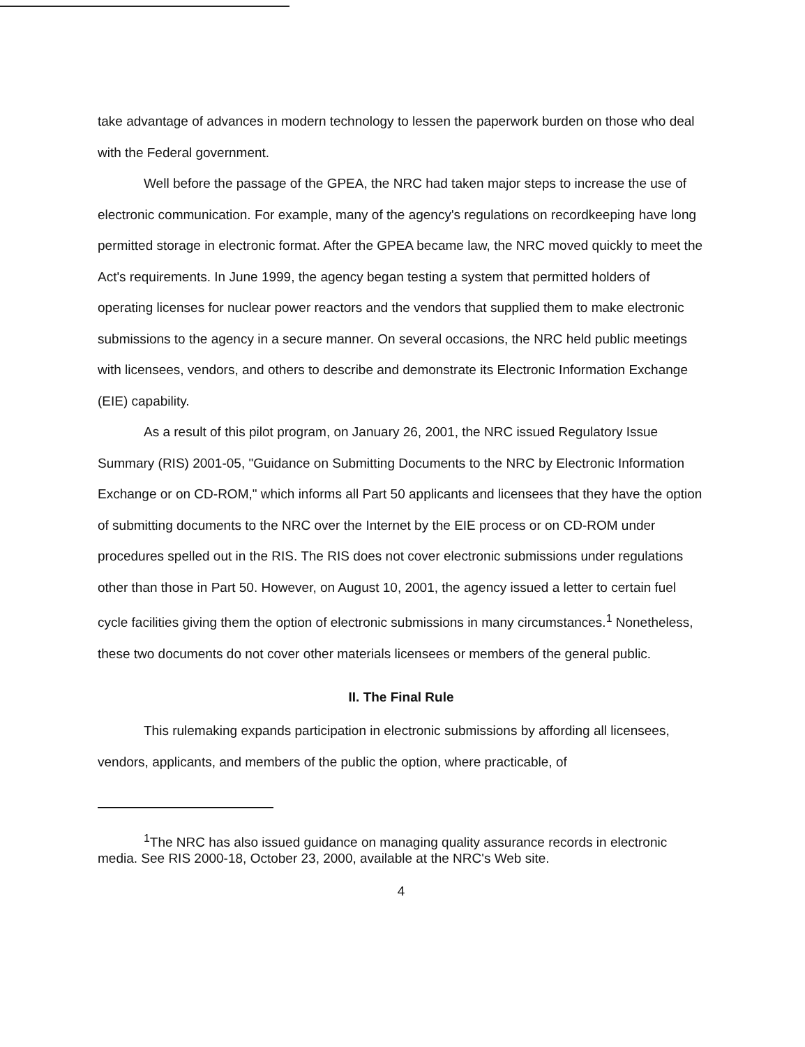take advantage of advances in modern technology to lessen the paperwork burden on those who deal with the Federal government.
Well before the passage of the GPEA, the NRC had taken major steps to increase the use of electronic communication. For example, many of the agency's regulations on recordkeeping have long permitted storage in electronic format. After the GPEA became law, the NRC moved quickly to meet the Act's requirements. In June 1999, the agency began testing a system that permitted holders of operating licenses for nuclear power reactors and the vendors that supplied them to make electronic submissions to the agency in a secure manner. On several occasions, the NRC held public meetings with licensees, vendors, and others to describe and demonstrate its Electronic Information Exchange (EIE) capability.
As a result of this pilot program, on January 26, 2001, the NRC issued Regulatory Issue Summary (RIS) 2001-05, "Guidance on Submitting Documents to the NRC by Electronic Information Exchange or on CD-ROM," which informs all Part 50 applicants and licensees that they have the option of submitting documents to the NRC over the Internet by the EIE process or on CD-ROM under procedures spelled out in the RIS. The RIS does not cover electronic submissions under regulations other than those in Part 50. However, on August 10, 2001, the agency issued a letter to certain fuel cycle facilities giving them the option of electronic submissions in many circumstances.<sup>1</sup> Nonetheless, these two documents do not cover other materials licensees or members of the general public.
II. The Final Rule
This rulemaking expands participation in electronic submissions by affording all licensees, vendors, applicants, and members of the public the option, where practicable, of
<sup>1</sup> The NRC has also issued guidance on managing quality assurance records in electronic media. See RIS 2000-18, October 23, 2000, available at the NRC's Web site.
4